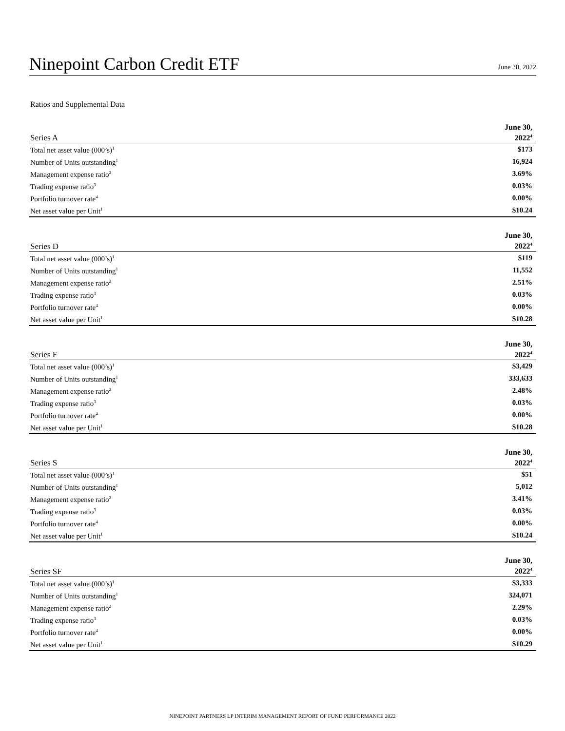Ninepoint Carbon Credit ETF
June 30, 2022
Ratios and Supplemental Data
| Series A | June 30, 2022<sup>4</sup> |
| --- | --- |
| Total net asset value (000’s)<sup>1</sup> | $173 |
| Number of Units outstanding<sup>1</sup> | 16,924 |
| Management expense ratio<sup>2</sup> | 3.69% |
| Trading expense ratio<sup>3</sup> | 0.03% |
| Portfolio turnover rate<sup>4</sup> | 0.00% |
| Net asset value per Unit<sup>1</sup> | $10.24 |
| Series D | June 30, 2022<sup>4</sup> |
| --- | --- |
| Total net asset value (000’s)<sup>1</sup> | $119 |
| Number of Units outstanding<sup>1</sup> | 11,552 |
| Management expense ratio<sup>2</sup> | 2.51% |
| Trading expense ratio<sup>3</sup> | 0.03% |
| Portfolio turnover rate<sup>4</sup> | 0.00% |
| Net asset value per Unit<sup>1</sup> | $10.28 |
| Series F | June 30, 2022<sup>4</sup> |
| --- | --- |
| Total net asset value (000’s)<sup>1</sup> | $3,429 |
| Number of Units outstanding<sup>1</sup> | 333,633 |
| Management expense ratio<sup>2</sup> | 2.48% |
| Trading expense ratio<sup>3</sup> | 0.03% |
| Portfolio turnover rate<sup>4</sup> | 0.00% |
| Net asset value per Unit<sup>1</sup> | $10.28 |
| Series S | June 30, 2022<sup>4</sup> |
| --- | --- |
| Total net asset value (000’s)<sup>1</sup> | $51 |
| Number of Units outstanding<sup>1</sup> | 5,012 |
| Management expense ratio<sup>2</sup> | 3.41% |
| Trading expense ratio<sup>3</sup> | 0.03% |
| Portfolio turnover rate<sup>4</sup> | 0.00% |
| Net asset value per Unit<sup>1</sup> | $10.24 |
| Series SF | June 30, 2022<sup>4</sup> |
| --- | --- |
| Total net asset value (000’s)<sup>1</sup> | $3,333 |
| Number of Units outstanding<sup>1</sup> | 324,071 |
| Management expense ratio<sup>2</sup> | 2.29% |
| Trading expense ratio<sup>3</sup> | 0.03% |
| Portfolio turnover rate<sup>4</sup> | 0.00% |
| Net asset value per Unit<sup>1</sup> | $10.29 |
NINEPOINT PARTNERS LP INTERIM MANAGEMENT REPORT OF FUND PERFORMANCE 2022